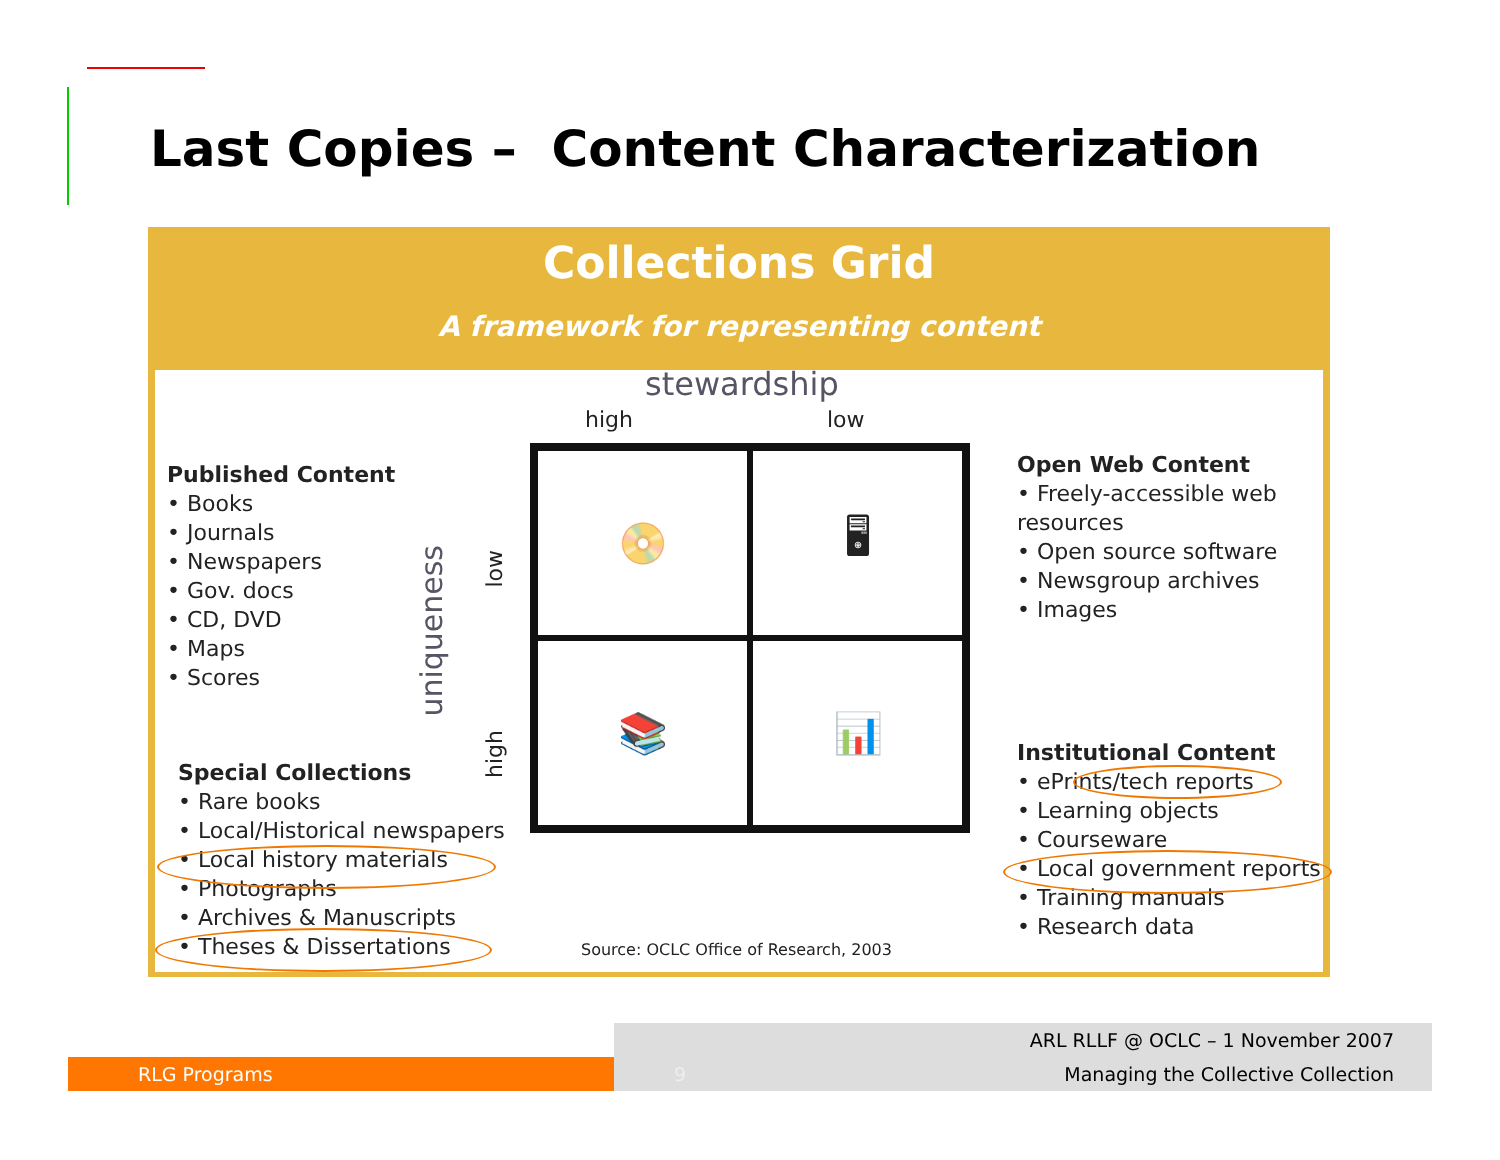Last Copies – Content Characterization
Collections Grid
A framework for representing content
stewardship
high low
Published Content
• Books
• Journals
• Newspapers
• Gov. docs
• CD, DVD
• Maps
• Scores
uniqueness
low
high
📀
🖥
📚
📊
Special Collections
• Rare books
• Local/Historical newspapers
• Local history materials
• Photographs
• Archives & Manuscripts
• Theses & Dissertations
Source: OCLC Office of Research, 2003
Open Web Content
• Freely-accessible web
resources
• Open source software
• Newsgroup archives
• Images
Institutional Content
• ePrints/tech reports
• Learning objects
• Courseware
• Local government reports
• Training manuals
• Research data
RLG Programs
ARL RLLF @ OCLC – 1 November 2007
9 Managing the Collective Collection